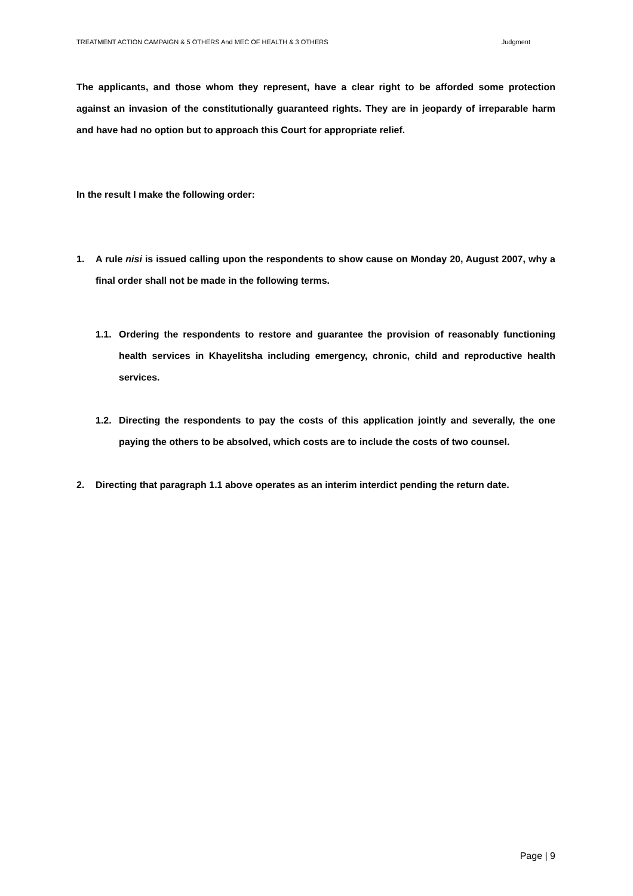TREATMENT ACTION CAMPAIGN & 5 OTHERS And MEC OF HEALTH & 3 OTHERS Judgment
The applicants, and those whom they represent, have a clear right to be afforded some protection against an invasion of the constitutionally guaranteed rights. They are in jeopardy of irreparable harm and have had no option but to approach this Court for appropriate relief.
In the result I make the following order:
1. A rule nisi is issued calling upon the respondents to show cause on Monday 20, August 2007, why a final order shall not be made in the following terms.
1.1. Ordering the respondents to restore and guarantee the provision of reasonably functioning health services in Khayelitsha including emergency, chronic, child and reproductive health services.
1.2. Directing the respondents to pay the costs of this application jointly and severally, the one paying the others to be absolved, which costs are to include the costs of two counsel.
2. Directing that paragraph 1.1 above operates as an interim interdict pending the return date.
Page | 9